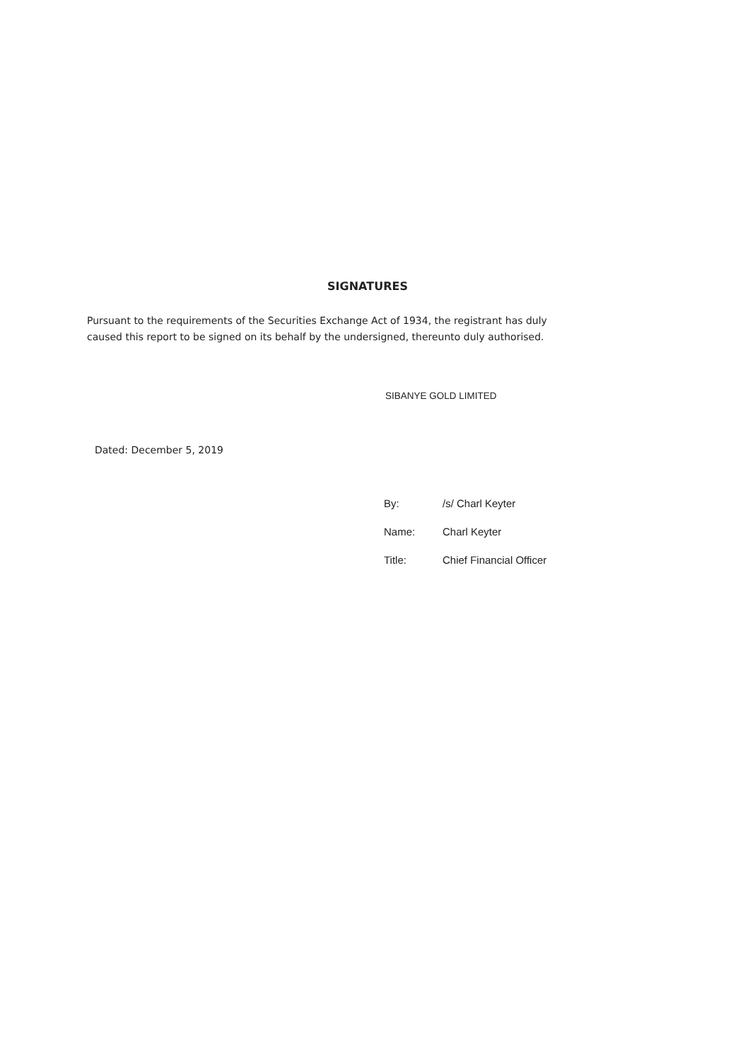SIGNATURES
Pursuant to the requirements of the Securities Exchange Act of 1934, the registrant has duly caused this report to be signed on its behalf by the undersigned, thereunto duly authorised.
SIBANYE GOLD LIMITED
Dated: December 5, 2019
| By: | /s/ Charl Keyter |
| Name: | Charl Keyter |
| Title: | Chief Financial Officer |